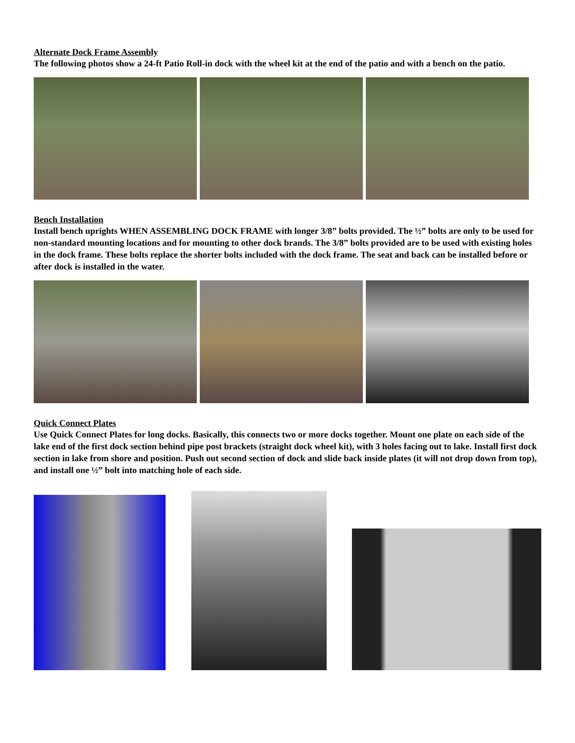Alternate Dock Frame Assembly
The following photos show a 24-ft Patio Roll-in dock with the wheel kit at the end of the patio and with a bench on the patio.
Bench Installation
Install bench uprights WHEN ASSEMBLING DOCK FRAME with longer 3/8” bolts provided. The ½” bolts are only to be used for non-standard mounting locations and for mounting to other dock brands. The 3/8” bolts provided are to be used with existing holes in the dock frame. These bolts replace the shorter bolts included with the dock frame. The seat and back can be installed before or after dock is installed in the water.
Quick Connect Plates
Use Quick Connect Plates for long docks. Basically, this connects two or more docks together. Mount one plate on each side of the lake end of the first dock section behind pipe post brackets (straight dock wheel kit), with 3 holes facing out to lake. Install first dock section in lake from shore and position. Push out second section of dock and slide back inside plates (it will not drop down from top), and install one ½” bolt into matching hole of each side.